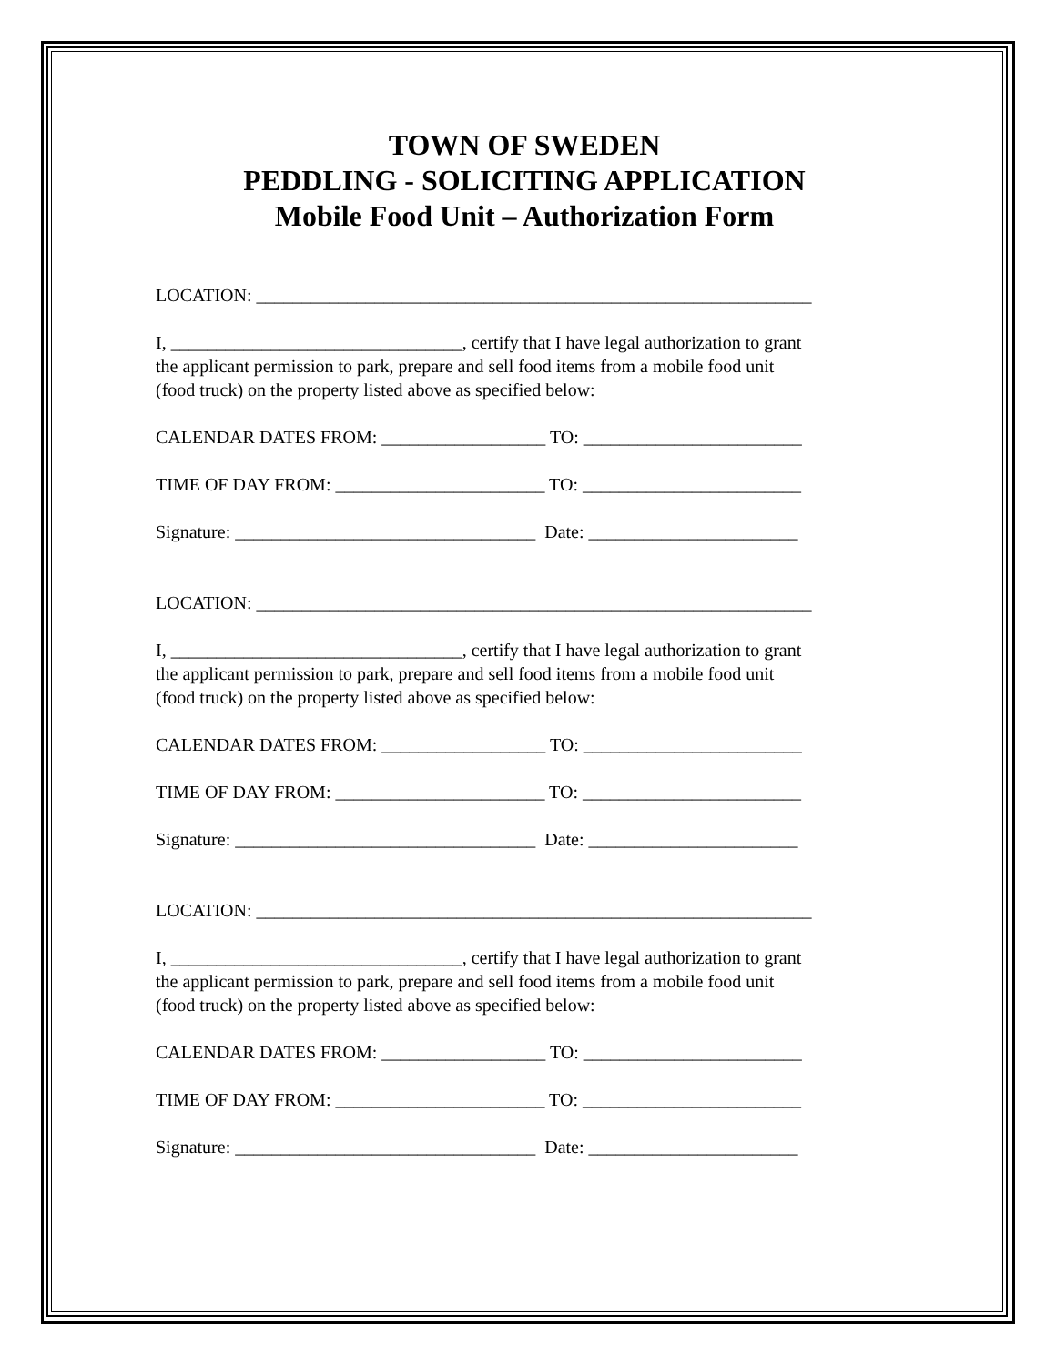TOWN OF SWEDEN
PEDDLING - SOLICITING APPLICATION
Mobile Food Unit – Authorization Form
LOCATION: _____________________________________________________________
I, ________________________________, certify that I have legal authorization to grant
the applicant permission to park, prepare and sell food items from a mobile food unit
(food truck) on the property listed above as specified below:
CALENDAR DATES FROM: __________________ TO: ________________________
TIME OF DAY FROM: _______________________ TO: ________________________
Signature: _________________________________ Date: _______________________
LOCATION: _____________________________________________________________
I, ________________________________, certify that I have legal authorization to grant
the applicant permission to park, prepare and sell food items from a mobile food unit
(food truck) on the property listed above as specified below:
CALENDAR DATES FROM: __________________ TO: ________________________
TIME OF DAY FROM: _______________________ TO: ________________________
Signature: _________________________________ Date: _______________________
LOCATION: _____________________________________________________________
I, ________________________________, certify that I have legal authorization to grant
the applicant permission to park, prepare and sell food items from a mobile food unit
(food truck) on the property listed above as specified below:
CALENDAR DATES FROM: __________________ TO: ________________________
TIME OF DAY FROM: _______________________ TO: ________________________
Signature: _________________________________ Date: _______________________